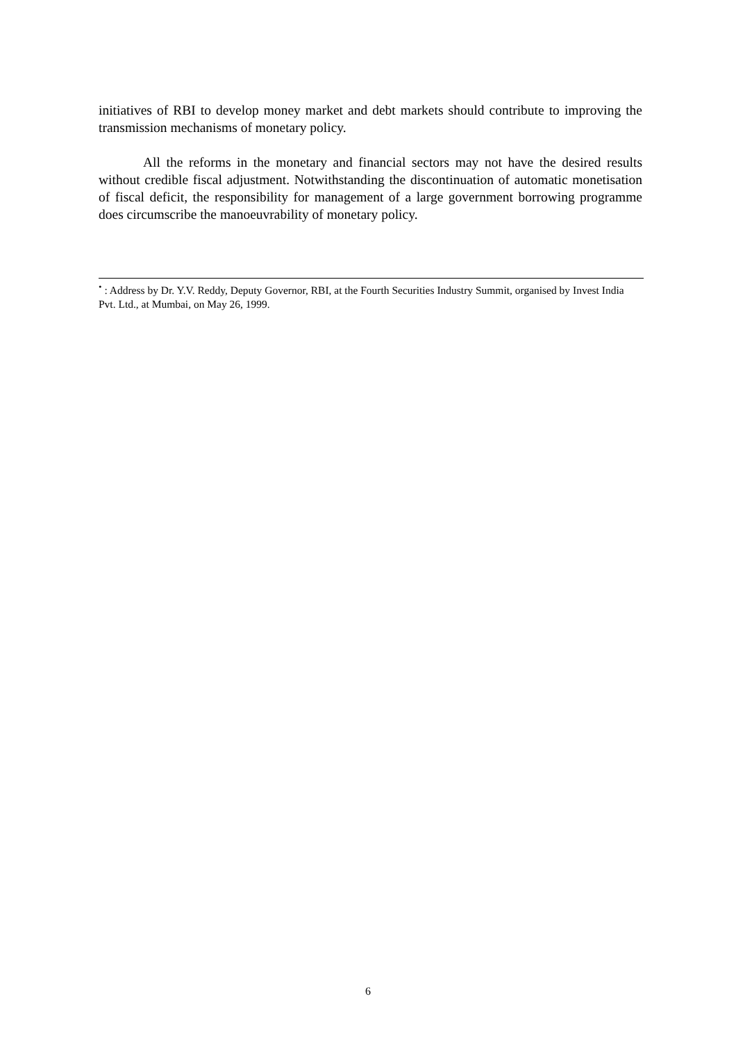initiatives of RBI to develop money market and debt markets should contribute to improving the transmission mechanisms of monetary policy.
All the reforms in the monetary and financial sectors may not have the desired results without credible fiscal adjustment. Notwithstanding the discontinuation of automatic monetisation of fiscal deficit, the responsibility for management of a large government borrowing programme does circumscribe the manoeuvrability of monetary policy.
<sup>•</sup> : Address by Dr. Y.V. Reddy, Deputy Governor, RBI, at the Fourth Securities Industry Summit, organised by Invest India Pvt. Ltd., at Mumbai, on May 26, 1999.
6